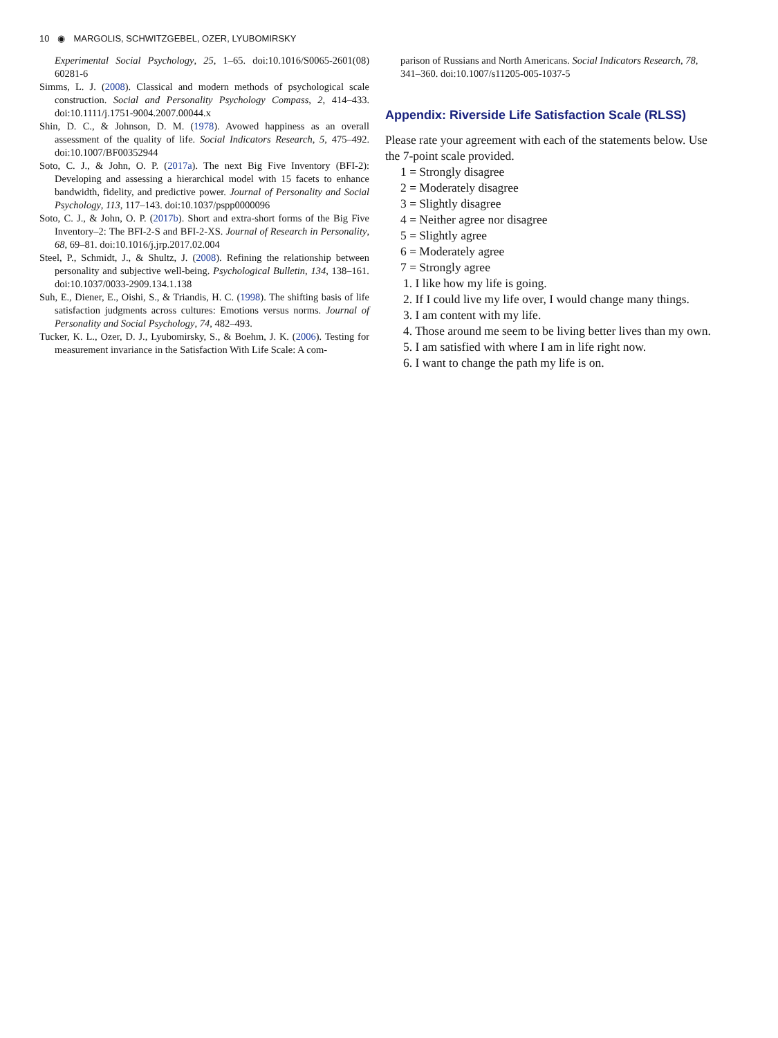10 ◉ MARGOLIS, SCHWITZGEBEL, OZER, LYUBOMIRSKY
Experimental Social Psychology, 25, 1–65. doi:10.1016/S0065-2601(08) 60281-6
Simms, L. J. (2008). Classical and modern methods of psychological scale construction. Social and Personality Psychology Compass, 2, 414–433. doi:10.1111/j.1751-9004.2007.00044.x
Shin, D. C., & Johnson, D. M. (1978). Avowed happiness as an overall assessment of the quality of life. Social Indicators Research, 5, 475–492. doi:10.1007/BF00352944
Soto, C. J., & John, O. P. (2017a). The next Big Five Inventory (BFI-2): Developing and assessing a hierarchical model with 15 facets to enhance bandwidth, fidelity, and predictive power. Journal of Personality and Social Psychology, 113, 117–143. doi:10.1037/pspp0000096
Soto, C. J., & John, O. P. (2017b). Short and extra-short forms of the Big Five Inventory–2: The BFI-2-S and BFI-2-XS. Journal of Research in Personality, 68, 69–81. doi:10.1016/j.jrp.2017.02.004
Steel, P., Schmidt, J., & Shultz, J. (2008). Refining the relationship between personality and subjective well-being. Psychological Bulletin, 134, 138–161. doi:10.1037/0033-2909.134.1.138
Suh, E., Diener, E., Oishi, S., & Triandis, H. C. (1998). The shifting basis of life satisfaction judgments across cultures: Emotions versus norms. Journal of Personality and Social Psychology, 74, 482–493.
Tucker, K. L., Ozer, D. J., Lyubomirsky, S., & Boehm, J. K. (2006). Testing for measurement invariance in the Satisfaction With Life Scale: A com-
parison of Russians and North Americans. Social Indicators Research, 78, 341–360. doi:10.1007/s11205-005-1037-5
Appendix: Riverside Life Satisfaction Scale (RLSS)
Please rate your agreement with each of the statements below. Use the 7-point scale provided.
1 = Strongly disagree
2 = Moderately disagree
3 = Slightly disagree
4 = Neither agree nor disagree
5 = Slightly agree
6 = Moderately agree
7 = Strongly agree
1. I like how my life is going.
2. If I could live my life over, I would change many things.
3. I am content with my life.
4. Those around me seem to be living better lives than my own.
5. I am satisfied with where I am in life right now.
6. I want to change the path my life is on.